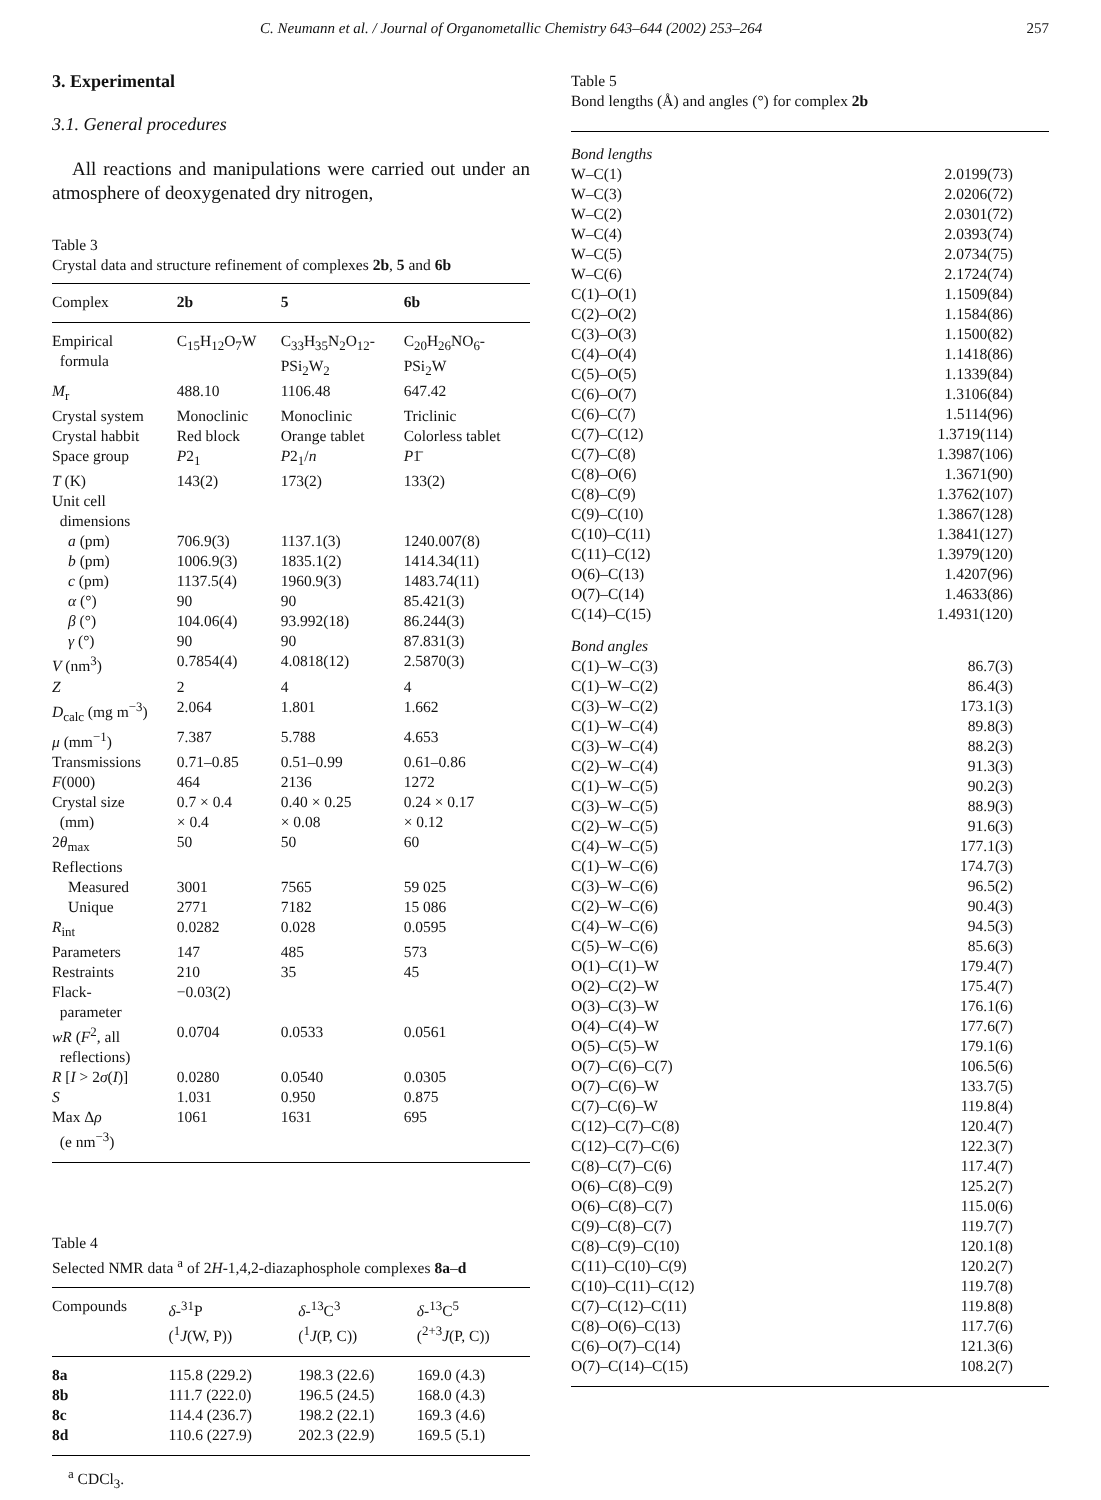C. Neumann et al. / Journal of Organometallic Chemistry 643–644 (2002) 253–264 257
3. Experimental
3.1. General procedures
All reactions and manipulations were carried out under an atmosphere of deoxygenated dry nitrogen,
Table 3
Crystal data and structure refinement of complexes 2b, 5 and 6b
| Complex | 2b | 5 | 6b |
| --- | --- | --- | --- |
| Empirical formula | C<sub>15</sub>H<sub>12</sub>O<sub>7</sub>W | C<sub>33</sub>H<sub>35</sub>N<sub>2</sub>O<sub>12</sub>- PSi<sub>2</sub>W<sub>2</sub> | C<sub>20</sub>H<sub>26</sub>NO<sub>6</sub>- PSi<sub>2</sub>W |
| M<sub>r</sub> | 488.10 | 1106.48 | 647.42 |
| Crystal system | Monoclinic | Monoclinic | Triclinic |
| Crystal habbit | Red block | Orange tablet | Colorless tablet |
| Space group | P 2<sub>1</sub> | P 2<sub>1</sub>/ n | P 1̄ |
| T (K) | 143(2) | 173(2) | 133(2) |
| Unit cell dimensions | | | |
| a (pm) | 706.9(3) | 1137.1(3) | 1240.007(8) |
| b (pm) | 1006.9(3) | 1835.1(2) | 1414.34(11) |
| c (pm) | 1137.5(4) | 1960.9(3) | 1483.74(11) |
| α (°) | 90 | 90 | 85.421(3) |
| β (°) | 104.06(4) | 93.992(18) | 86.244(3) |
| γ (°) | 90 | 90 | 87.831(3) |
| V (nm<sup>3</sup>) | 0.7854(4) | 4.0818(12) | 2.5870(3) |
| Z | 2 | 4 | 4 |
| D<sub>calc</sub> (mg m<sup>−3</sup>) | 2.064 | 1.801 | 1.662 |
| μ (mm<sup>−1</sup>) | 7.387 | 5.788 | 4.653 |
| Transmissions | 0.71–0.85 | 0.51–0.99 | 0.61–0.86 |
| F (000) | 464 | 2136 | 1272 |
| Crystal size (mm) | 0.7 × 0.4 × 0.4 | 0.40 × 0.25 × 0.08 | 0.24 × 0.17 × 0.12 |
| 2 θ<sub>max</sub> | 50 | 50 | 60 |
| Reflections | | | |
| Measured | 3001 | 7565 | 59 025 |
| Unique | 2771 | 7182 | 15 086 |
| R<sub>int</sub> | 0.0282 | 0.028 | 0.0595 |
| Parameters | 147 | 485 | 573 |
| Restraints | 210 | 35 | 45 |
| Flack- parameter | −0.03(2) | | |
| wR ( F<sup>2</sup>, all reflections) | 0.0704 | 0.0533 | 0.0561 |
| R [ I > 2 σ ( I )] | 0.0280 | 0.0540 | 0.0305 |
| S | 1.031 | 0.950 | 0.875 |
| Max Δ ρ (e nm<sup>−3</sup>) | 1061 | 1631 | 695 |
Table 4
Selected NMR data <sup>a</sup> of 2H-1,4,2-diazaphosphole complexes 8a–d
| Compounds | δ -<sup>31</sup>P (<sup>1</sup> J (W, P)) | δ -<sup>13</sup>C<sup>3</sup> (<sup>1</sup> J (P, C)) | δ -<sup>13</sup>C<sup>5</sup> (<sup>2+3</sup> J (P, C)) |
| --- | --- | --- | --- |
| 8a | 115.8 (229.2) | 198.3 (22.6) | 169.0 (4.3) |
| 8b | 111.7 (222.0) | 196.5 (24.5) | 168.0 (4.3) |
| 8c | 114.4 (236.7) | 198.2 (22.1) | 169.3 (4.6) |
| 8d | 110.6 (227.9) | 202.3 (22.9) | 169.5 (5.1) |
<sup>a</sup> CDCl<sub>3</sub>.
Table 5
Bond lengths (Å) and angles (°) for complex 2b
| Bond lengths | |
| W–C(1) | 2.0199(73) |
| W–C(3) | 2.0206(72) |
| W–C(2) | 2.0301(72) |
| W–C(4) | 2.0393(74) |
| W–C(5) | 2.0734(75) |
| W–C(6) | 2.1724(74) |
| C(1)–O(1) | 1.1509(84) |
| C(2)–O(2) | 1.1584(86) |
| C(3)–O(3) | 1.1500(82) |
| C(4)–O(4) | 1.1418(86) |
| C(5)–O(5) | 1.1339(84) |
| C(6)–O(7) | 1.3106(84) |
| C(6)–C(7) | 1.5114(96) |
| C(7)–C(12) | 1.3719(114) |
| C(7)–C(8) | 1.3987(106) |
| C(8)–O(6) | 1.3671(90) |
| C(8)–C(9) | 1.3762(107) |
| C(9)–C(10) | 1.3867(128) |
| C(10)–C(11) | 1.3841(127) |
| C(11)–C(12) | 1.3979(120) |
| O(6)–C(13) | 1.4207(96) |
| O(7)–C(14) | 1.4633(86) |
| C(14)–C(15) | 1.4931(120) |
| Bond angles | |
| C(1)–W–C(3) | 86.7(3) |
| C(1)–W–C(2) | 86.4(3) |
| C(3)–W–C(2) | 173.1(3) |
| C(1)–W–C(4) | 89.8(3) |
| C(3)–W–C(4) | 88.2(3) |
| C(2)–W–C(4) | 91.3(3) |
| C(1)–W–C(5) | 90.2(3) |
| C(3)–W–C(5) | 88.9(3) |
| C(2)–W–C(5) | 91.6(3) |
| C(4)–W–C(5) | 177.1(3) |
| C(1)–W–C(6) | 174.7(3) |
| C(3)–W–C(6) | 96.5(2) |
| C(2)–W–C(6) | 90.4(3) |
| C(4)–W–C(6) | 94.5(3) |
| C(5)–W–C(6) | 85.6(3) |
| O(1)–C(1)–W | 179.4(7) |
| O(2)–C(2)–W | 175.4(7) |
| O(3)–C(3)–W | 176.1(6) |
| O(4)–C(4)–W | 177.6(7) |
| O(5)–C(5)–W | 179.1(6) |
| O(7)–C(6)–C(7) | 106.5(6) |
| O(7)–C(6)–W | 133.7(5) |
| C(7)–C(6)–W | 119.8(4) |
| C(12)–C(7)–C(8) | 120.4(7) |
| C(12)–C(7)–C(6) | 122.3(7) |
| C(8)–C(7)–C(6) | 117.4(7) |
| O(6)–C(8)–C(9) | 125.2(7) |
| O(6)–C(8)–C(7) | 115.0(6) |
| C(9)–C(8)–C(7) | 119.7(7) |
| C(8)–C(9)–C(10) | 120.1(8) |
| C(11)–C(10)–C(9) | 120.2(7) |
| C(10)–C(11)–C(12) | 119.7(8) |
| C(7)–C(12)–C(11) | 119.8(8) |
| C(8)–O(6)–C(13) | 117.7(6) |
| C(6)–O(7)–C(14) | 121.3(6) |
| O(7)–C(14)–C(15) | 108.2(7) |